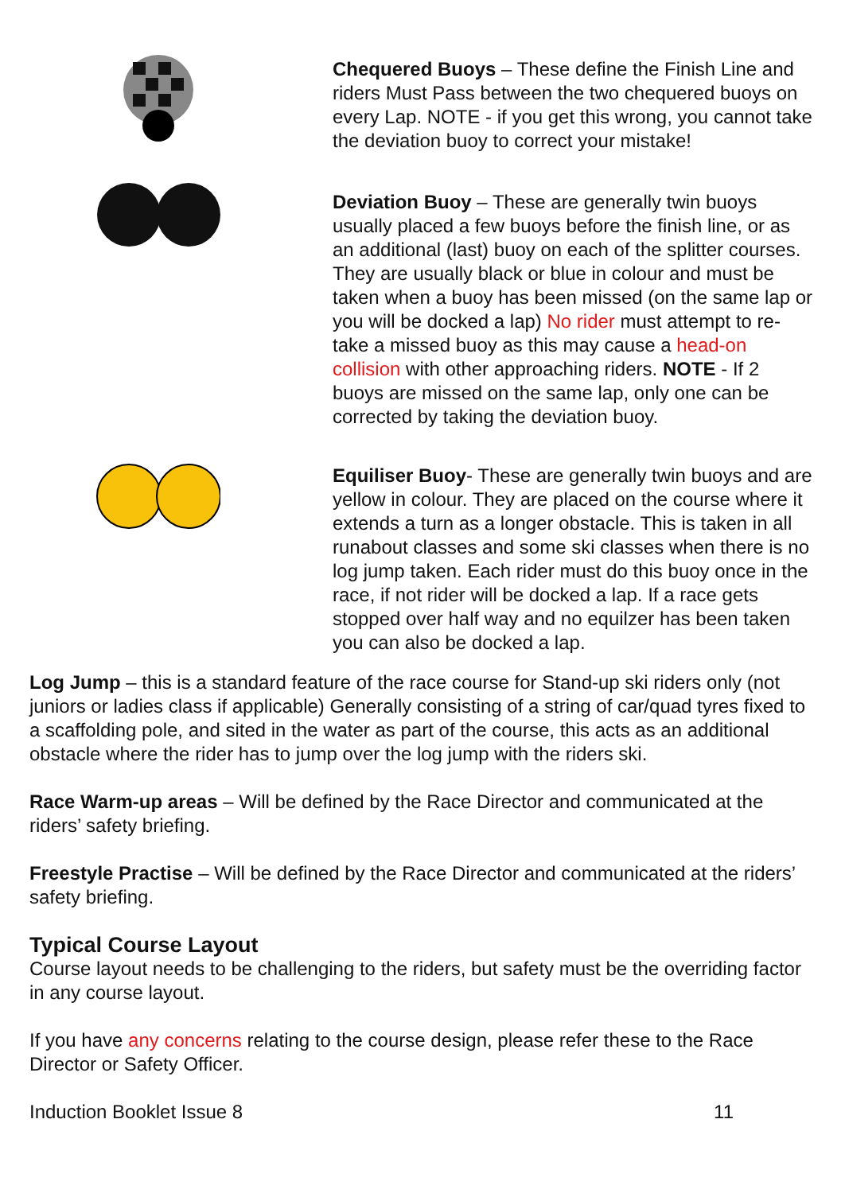Chequered Buoys – These define the Finish Line and riders Must Pass between the two chequered buoys on every Lap. NOTE - if you get this wrong, you cannot take the deviation buoy to correct your mistake!
Deviation Buoy – These are generally twin buoys usually placed a few buoys before the finish line, or as an additional (last) buoy on each of the splitter courses. They are usually black or blue in colour and must be taken when a buoy has been missed (on the same lap or you will be docked a lap) No rider must attempt to re-take a missed buoy as this may cause a head-on collision with other approaching riders. NOTE - If 2 buoys are missed on the same lap, only one can be corrected by taking the deviation buoy.
Equiliser Buoy- These are generally twin buoys and are yellow in colour. They are placed on the course where it extends a turn as a longer obstacle. This is taken in all runabout classes and some ski classes when there is no log jump taken. Each rider must do this buoy once in the race, if not rider will be docked a lap. If a race gets stopped over half way and no equilzer has been taken you can also be docked a lap.
Log Jump – this is a standard feature of the race course for Stand-up ski riders only (not juniors or ladies class if applicable) Generally consisting of a string of car/quad tyres fixed to a scaffolding pole, and sited in the water as part of the course, this acts as an additional obstacle where the rider has to jump over the log jump with the riders ski.
Race Warm-up areas – Will be defined by the Race Director and communicated at the riders’ safety briefing.
Freestyle Practise – Will be defined by the Race Director and communicated at the riders’ safety briefing.
Typical Course Layout
Course layout needs to be challenging to the riders, but safety must be the overriding factor in any course layout.
If you have any concerns relating to the course design, please refer these to the Race Director or Safety Officer.
Induction Booklet Issue 8 11